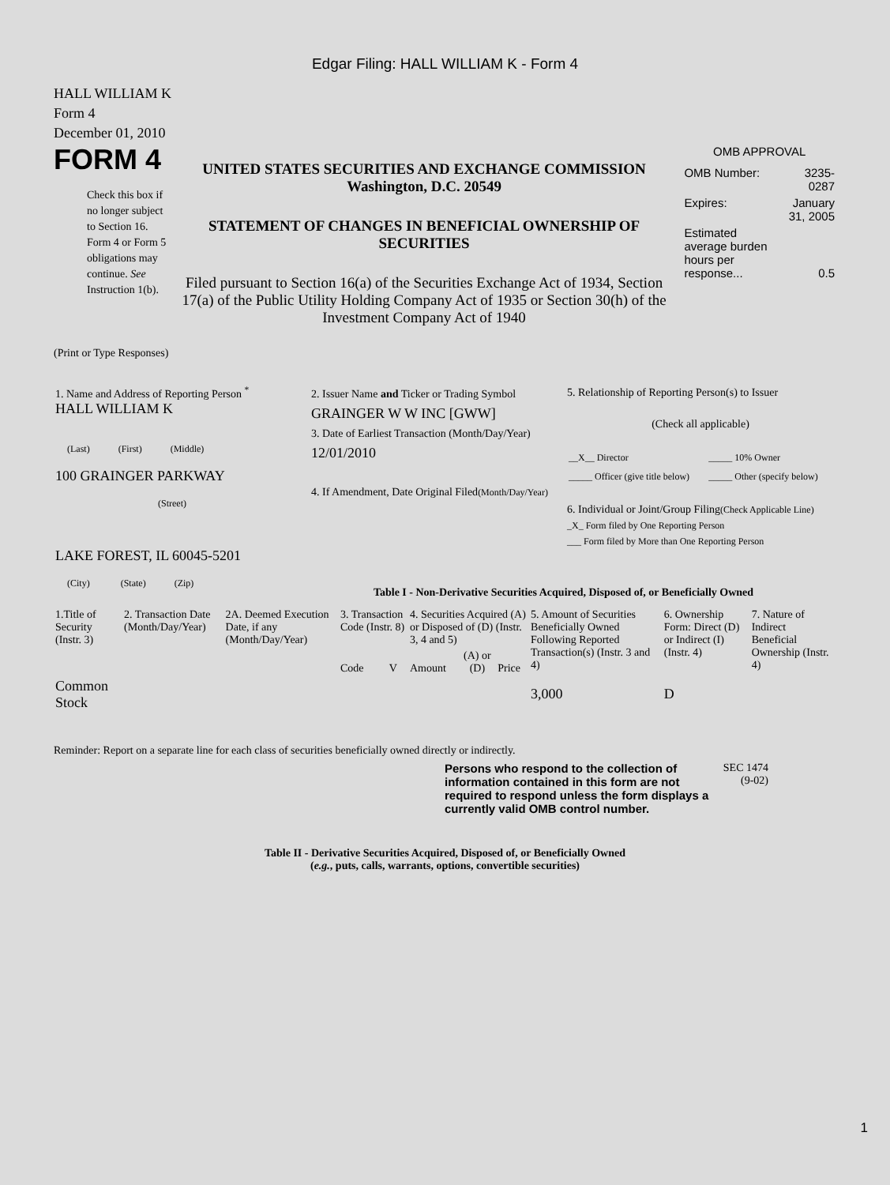Edgar Filing: HALL WILLIAM K - Form 4
HALL WILLIAM K
Form 4
December 01, 2010
FORM 4
Check this box if no longer subject to Section 16. Form 4 or Form 5 obligations may continue. See Instruction 1(b).
UNITED STATES SECURITIES AND EXCHANGE COMMISSION
Washington, D.C. 20549
STATEMENT OF CHANGES IN BENEFICIAL OWNERSHIP OF SECURITIES
Filed pursuant to Section 16(a) of the Securities Exchange Act of 1934, Section 17(a) of the Public Utility Holding Company Act of 1935 or Section 30(h) of the Investment Company Act of 1940
OMB APPROVAL
| OMB Number: | 3235-0287 |
| Expires: | January 31, 2005 |
| Estimated average burden hours per response... | 0.5 |
(Print or Type Responses)
| 1. Name and Address of Reporting Person <sup>*</sup> HALL WILLIAM K (Last) (First) (Middle) 100 GRAINGER PARKWAY (Street) LAKE FOREST, IL 60045-5201 (City) (State) (Zip) | 2. Issuer Name and Ticker or Trading Symbol GRAINGER W W INC [GWW] 3. Date of Earliest Transaction (Month/Day/Year) 12/01/2010 4. If Amendment, Date Original Filed (Month/Day/Year) | 5. Relationship of Reporting Person(s) to Issuer (Check all applicable) / __X__ Director / _____ 10% Owner / / _____ Officer (give title below) / _____ Other (specify below) / 6. Individual or Joint/Group Filing (Check Applicable Line) _X_ Form filed by One Reporting Person ___ Form filed by More than One Reporting Person |
Table I - Non-Derivative Securities Acquired, Disposed of, or Beneficially Owned
| 1.Title of Security (Instr. 3) | 2. Transaction Date (Month/Day/Year) | 2A. Deemed Execution Date, if any (Month/Day/Year) | 3. Transaction Code (Instr. 8) | | 4. Securities Acquired (A) or Disposed of (D) (Instr. 3, 4 and 5) | | | 5. Amount of Securities Beneficially Owned Following Reported Transaction(s) (Instr. 3 and 4) | 6. Ownership Form: Direct (D) or Indirect (I) (Instr. 4) | 7. Nature of Indirect Beneficial Ownership (Instr. 4) |
| --- | --- | --- | --- | --- | --- | --- | --- | --- | --- | --- |
| | | | Code | V | Amount | (A) or (D) | Price | | | |
| Common Stock | | | | | | | | 3,000 | D | |
Reminder: Report on a separate line for each class of securities beneficially owned directly or indirectly.
Persons who respond to the collection of information contained in this form are not required to respond unless the form displays a currently valid OMB control number.
SEC 1474 (9-02)
Table II - Derivative Securities Acquired, Disposed of, or Beneficially Owned
(e.g., puts, calls, warrants, options, convertible securities)
1